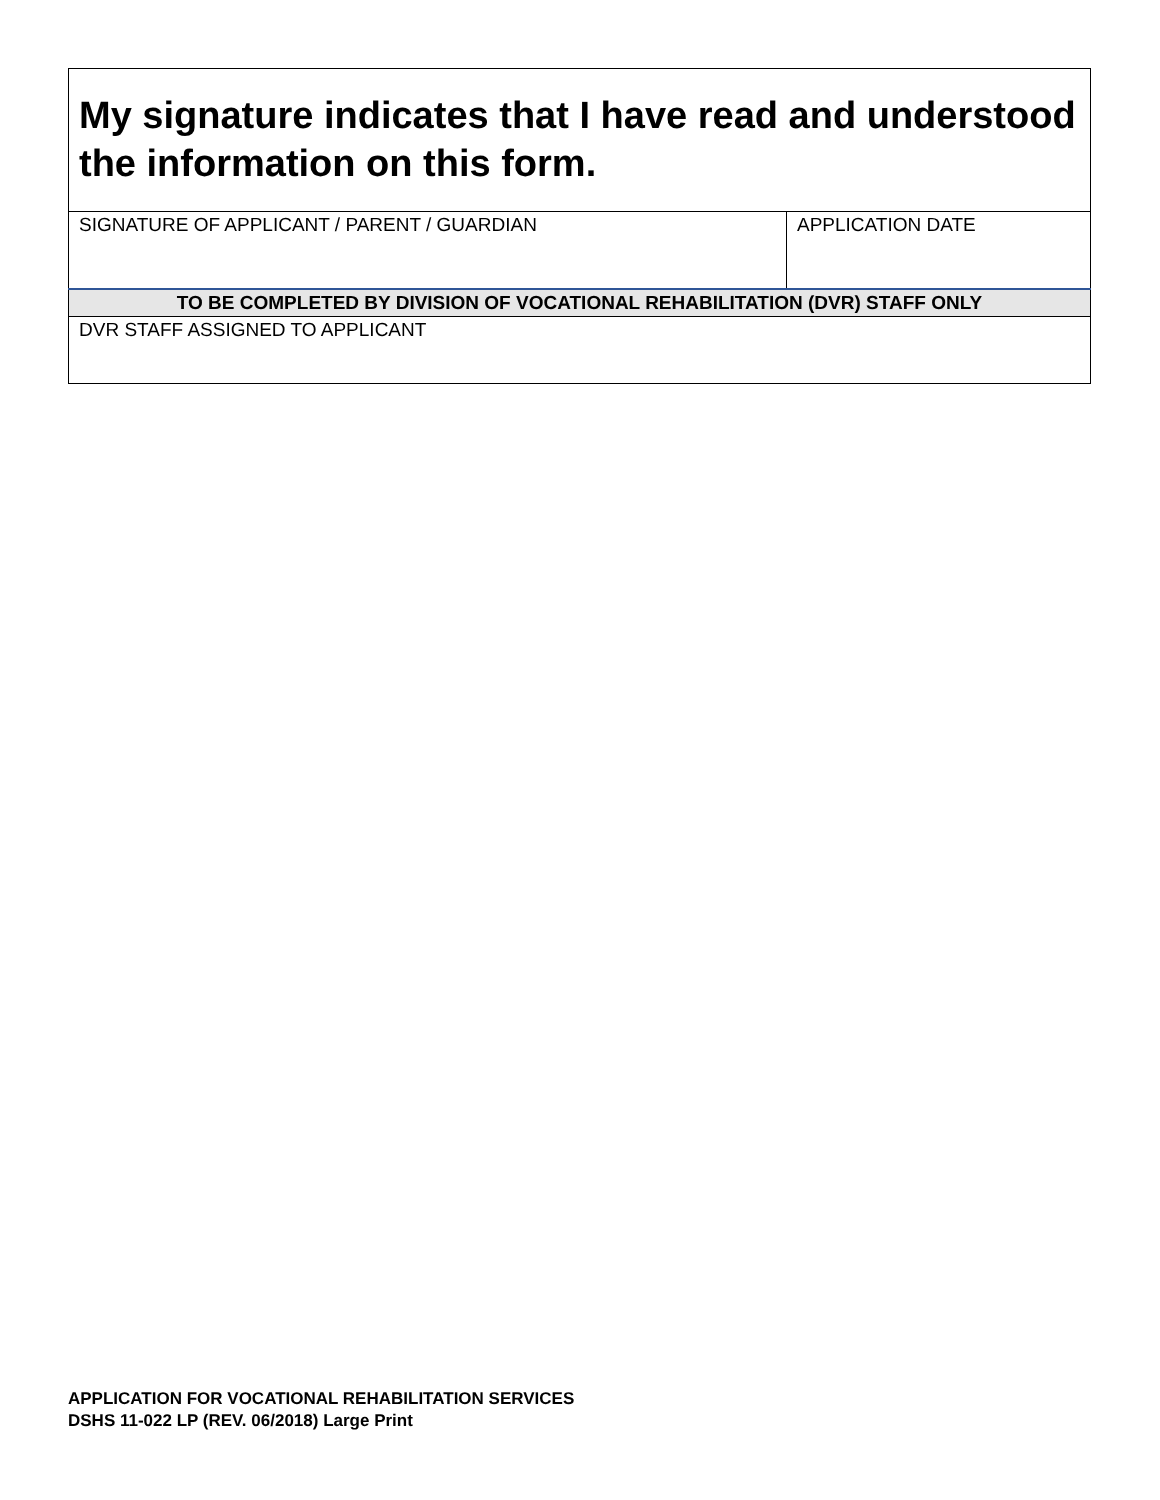| My signature indicates that I have read and understood the information on this form. | |
| SIGNATURE OF APPLICANT / PARENT / GUARDIAN | APPLICATION DATE |
| TO BE COMPLETED BY DIVISION OF VOCATIONAL REHABILITATION (DVR) STAFF ONLY | |
| DVR STAFF ASSIGNED TO APPLICANT | |
APPLICATION FOR VOCATIONAL REHABILITATION SERVICES
DSHS 11-022 LP (REV. 06/2018) Large Print